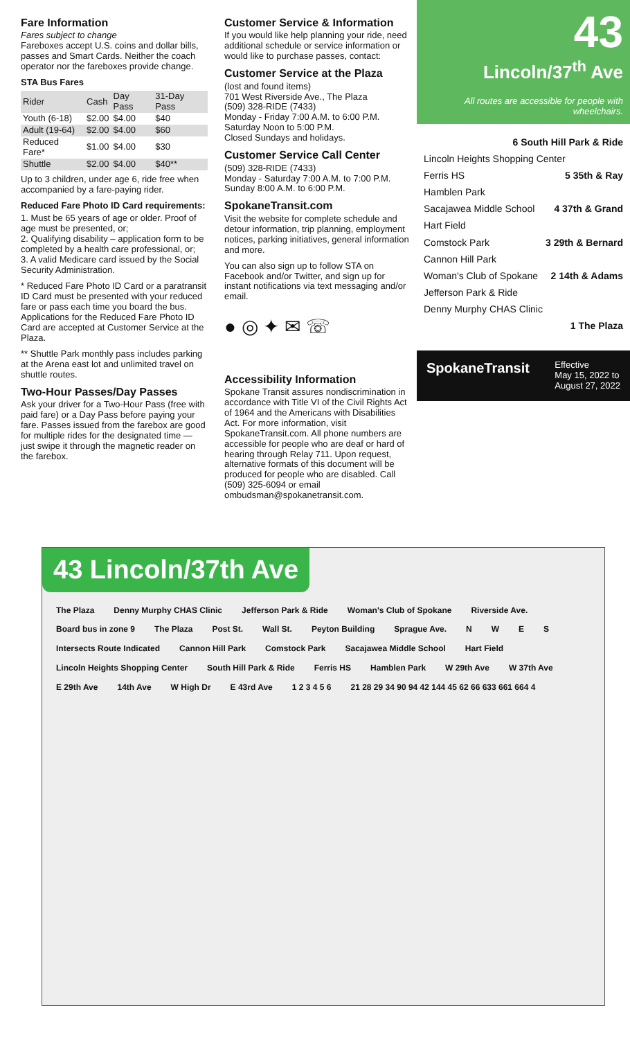Fare Information
Fares subject to change
Fareboxes accept U.S. coins and dollar bills, passes and Smart Cards. Neither the coach operator nor the fareboxes provide change.
STA Bus Fares
| Rider | Cash | Day Pass | 31-Day Pass |
| --- | --- | --- | --- |
| Youth (6-18) | $2.00 | $4.00 | $40 |
| Adult (19-64) | $2.00 | $4.00 | $60 |
| Reduced Fare* | $1.00 | $4.00 | $30 |
| Shuttle | $2.00 | $4.00 | $40** |
Up to 3 children, under age 6, ride free when accompanied by a fare-paying rider.
Reduced Fare Photo ID Card requirements:
1. Must be 65 years of age or older. Proof of age must be presented, or;
2. Qualifying disability – application form to be completed by a health care professional, or;
3. A valid Medicare card issued by the Social Security Administration.
* Reduced Fare Photo ID Card or a paratransit ID Card must be presented with your reduced fare or pass each time you board the bus. Applications for the Reduced Fare Photo ID Card are accepted at Customer Service at the Plaza.
** Shuttle Park monthly pass includes parking at the Arena east lot and unlimited travel on shuttle routes.
Two-Hour Passes/Day Passes
Ask your driver for a Two-Hour Pass (free with paid fare) or a Day Pass before paying your fare. Passes issued from the farebox are good for multiple rides for the designated time — just swipe it through the magnetic reader on the farebox.
Customer Service & Information
If you would like help planning your ride, need additional schedule or service information or would like to purchase passes, contact:
Customer Service at the Plaza
(lost and found items)
701 West Riverside Ave., The Plaza
(509) 328-RIDE (7433)
Monday - Friday 7:00 A.M. to 6:00 P.M.
Saturday Noon to 5:00 P.M.
Closed Sundays and holidays.
Customer Service Call Center
(509) 328-RIDE (7433)
Monday - Saturday 7:00 A.M. to 7:00 P.M.
Sunday 8:00 A.M. to 6:00 P.M.
SpokaneTransit.com
Visit the website for complete schedule and detour information, trip planning, employment notices, parking initiatives, general information and more.
You can also sign up to follow STA on Facebook and/or Twitter, and sign up for instant notifications via text messaging and/or email.
● ◎ ✦ ✉ ☏
Accessibility Information
Spokane Transit assures nondiscrimination in accordance with Title VI of the Civil Rights Act of 1964 and the Americans with Disabilities Act. For more information, visit SpokaneTransit.com. All phone numbers are accessible for people who are deaf or hard of hearing through Relay 711. Upon request, alternative formats of this document will be produced for people who are disabled. Call (509) 325-6094 or email ombudsman@spokanetransit.com.
43
Lincoln/37<sup>th</sup> Ave
All routes are accessible for people with wheelchairs.
6 South Hill Park & Ride
Lincoln Heights Shopping Center
Ferris HS 5 35th & Ray
Hamblen Park
Sacajawea Middle School 4 37th & Grand
Hart Field
Comstock Park 3 29th & Bernard
Cannon Hill Park
Woman's Club of Spokane 2 14th & Adams
Jefferson Park & Ride
Denny Murphy CHAS Clinic
1 The Plaza
SpokaneTransit Effective
May 15, 2022 to
August 27, 2022
43 Lincoln/37th Ave
The Plaza Denny Murphy CHAS Clinic Jefferson Park & Ride Woman's Club of Spokane Riverside Ave. Board bus in zone 9 The Plaza Post St. Wall St. Peyton Building Sprague Ave. NWES Intersects Route Indicated Cannon Hill Park Comstock Park Sacajawea Middle School Hart Field Lincoln Heights Shopping Center South Hill Park & Ride Ferris HS Hamblen Park W 29th Ave W 37th Ave E 29th Ave 14th Ave W High Dr E 43rd Ave 1 2 3 4 5 6 21 28 29 34 90 94 42 144 45 62 66 633 661 664 4